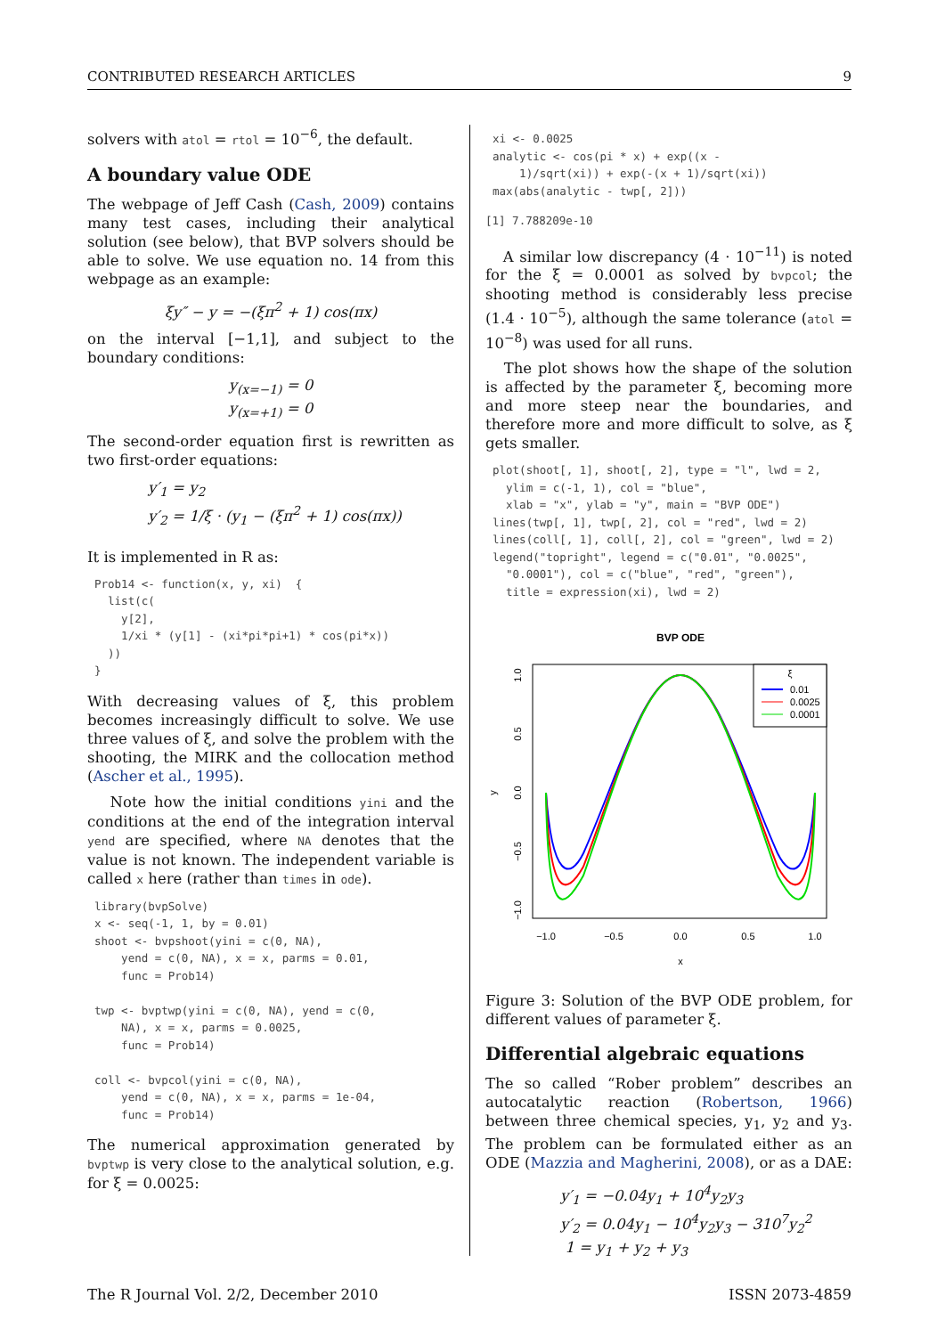CONTRIBUTED RESEARCH ARTICLES 9
solvers with atol = rtol = 10<sup>−6</sup>, the default.
A boundary value ODE
The webpage of Jeff Cash (Cash, 2009) contains many test cases, including their analytical solution (see below), that BVP solvers should be able to solve. We use equation no. 14 from this webpage as an example:
ξy″ − y = −(ξπ<sup>2</sup> + 1) cos(πx)
on the interval [−1,1], and subject to the boundary conditions:
y<sub>(x=−1)</sub> = 0
y<sub>(x=+1)</sub> = 0
The second-order equation first is rewritten as two first-order equations:
y′<sub>1</sub> = y<sub>2</sub>
y′<sub>2</sub> = 1/ξ · (y<sub>1</sub> − (ξπ<sup>2</sup> + 1) cos(πx))
It is implemented in R as:
Prob14 <- function(x, y, xi)  {
  list(c(
    y[2],
    1/xi * (y[1] - (xi*pi*pi+1) * cos(pi*x))
  ))
}
With decreasing values of ξ, this problem becomes increasingly difficult to solve. We use three values of ξ, and solve the problem with the shooting, the MIRK and the collocation method (Ascher et al., 1995).
Note how the initial conditions yini and the conditions at the end of the integration interval yend are specified, where NA denotes that the value is not known. The independent variable is called x here (rather than times in ode).
library(bvpSolve)
x <- seq(-1, 1, by = 0.01)
shoot <- bvpshoot(yini = c(0, NA),
    yend = c(0, NA), x = x, parms = 0.01,
    func = Prob14)

twp <- bvptwp(yini = c(0, NA), yend = c(0,
    NA), x = x, parms = 0.0025,
    func = Prob14)

coll <- bvpcol(yini = c(0, NA),
    yend = c(0, NA), x = x, parms = 1e-04,
    func = Prob14)
The numerical approximation generated by bvptwp is very close to the analytical solution, e.g. for ξ = 0.0025:
xi <- 0.0025
analytic <- cos(pi * x) + exp((x -
    1)/sqrt(xi)) + exp(-(x + 1)/sqrt(xi))
max(abs(analytic - twp[, 2]))
[1] 7.788209e-10
A similar low discrepancy (4 · 10<sup>−11</sup>) is noted for the ξ = 0.0001 as solved by bvpcol; the shooting method is considerably less precise (1.4 · 10<sup>−5</sup>), although the same tolerance (atol = 10<sup>−8</sup>) was used for all runs.
The plot shows how the shape of the solution is affected by the parameter ξ, becoming more and more steep near the boundaries, and therefore more and more difficult to solve, as ξ gets smaller.
plot(shoot[, 1], shoot[, 2], type = "l", lwd = 2,
  ylim = c(-1, 1), col = "blue",
  xlab = "x", ylab = "y", main = "BVP ODE")
lines(twp[, 1], twp[, 2], col = "red", lwd = 2)
lines(coll[, 1], coll[, 2], col = "green", lwd = 2)
legend("topright", legend = c("0.01", "0.0025",
  "0.0001"), col = c("blue", "red", "green"),
  title = expression(xi), lwd = 2)
BVP ODE
−1.0
−0.5
0.0
0.5
1.0
x
1.0
0.5
0.0
−0.5
−1.0
y
ξ
0.01
0.0025
0.0001
Figure 3: Solution of the BVP ODE problem, for different values of parameter ξ.
Differential algebraic equations
The so called “Rober problem” describes an autocatalytic reaction (Robertson, 1966) between three chemical species, y<sub>1</sub>, y<sub>2</sub> and y<sub>3</sub>. The problem can be formulated either as an ODE (Mazzia and Magherini, 2008), or as a DAE:
y′<sub>1</sub> = −0.04y<sub>1</sub> + 10<sup>4</sup>y<sub>2</sub>y<sub>3</sub>
y′<sub>2</sub> = 0.04y<sub>1</sub> − 10<sup>4</sup>y<sub>2</sub>y<sub>3</sub> − 310<sup>7</sup>y<sub>2</sub><sup>2</sup>
1 = y<sub>1</sub> + y<sub>2</sub> + y<sub>3</sub>
The R Journal Vol. 2/2, December 2010 ISSN 2073-4859